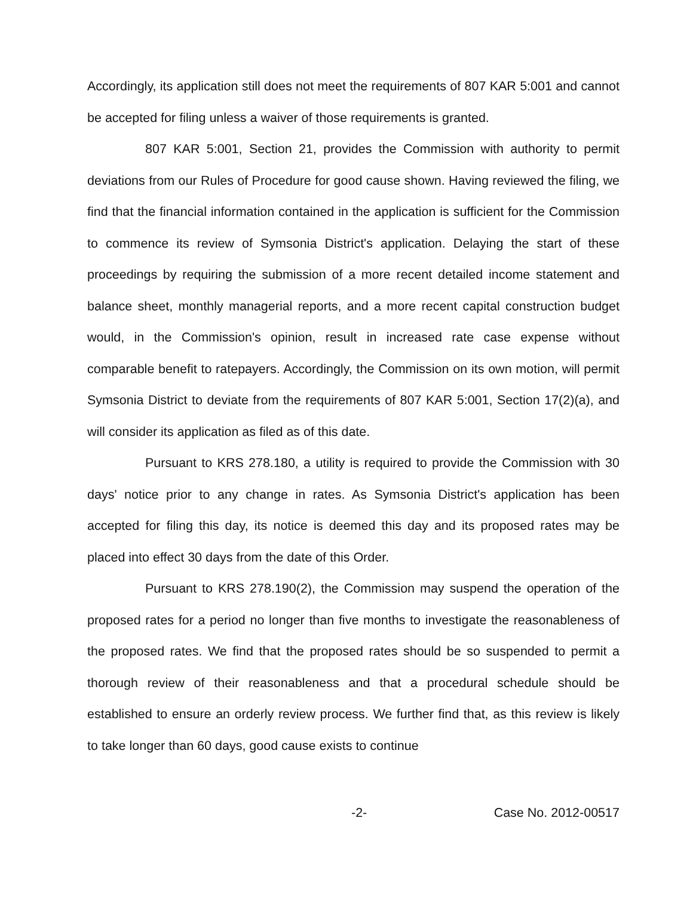Accordingly, its application still does not meet the requirements of 807 KAR 5:001 and cannot be accepted for filing unless a waiver of those requirements is granted.
807 KAR 5:001, Section 21, provides the Commission with authority to permit deviations from our Rules of Procedure for good cause shown. Having reviewed the filing, we find that the financial information contained in the application is sufficient for the Commission to commence its review of Symsonia District's application. Delaying the start of these proceedings by requiring the submission of a more recent detailed income statement and balance sheet, monthly managerial reports, and a more recent capital construction budget would, in the Commission's opinion, result in increased rate case expense without comparable benefit to ratepayers. Accordingly, the Commission on its own motion, will permit Symsonia District to deviate from the requirements of 807 KAR 5:001, Section 17(2)(a), and will consider its application as filed as of this date.
Pursuant to KRS 278.180, a utility is required to provide the Commission with 30 days' notice prior to any change in rates. As Symsonia District's application has been accepted for filing this day, its notice is deemed this day and its proposed rates may be placed into effect 30 days from the date of this Order.
Pursuant to KRS 278.190(2), the Commission may suspend the operation of the proposed rates for a period no longer than five months to investigate the reasonableness of the proposed rates. We find that the proposed rates should be so suspended to permit a thorough review of their reasonableness and that a procedural schedule should be established to ensure an orderly review process. We further find that, as this review is likely to take longer than 60 days, good cause exists to continue
-2- Case No. 2012-00517